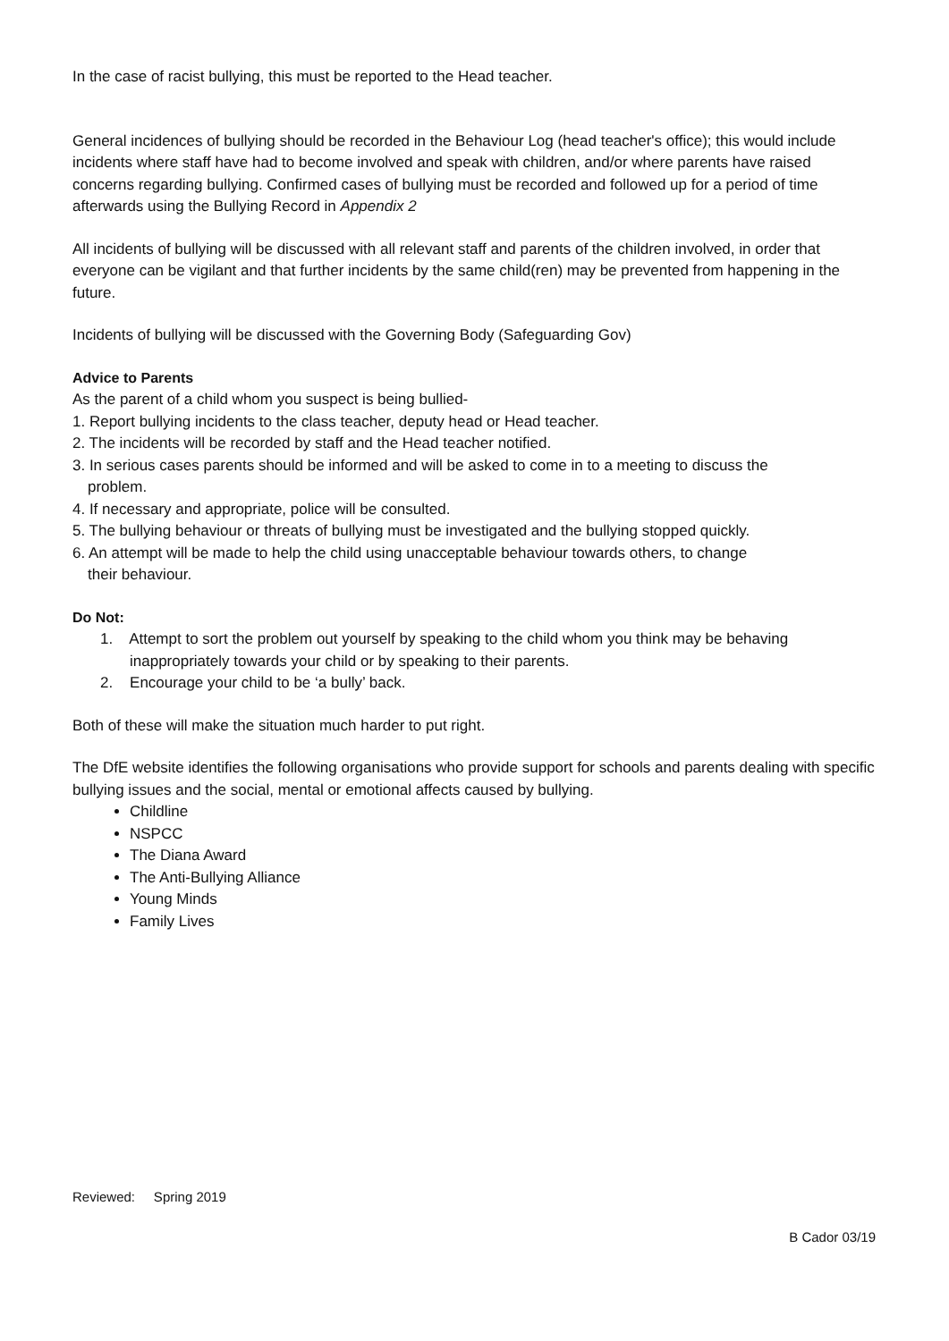In the case of racist bullying, this must be reported to the Head teacher.
General incidences of bullying should be recorded in the Behaviour Log (head teacher's office); this would include incidents where staff have had to become involved and speak with children, and/or where parents have raised concerns regarding bullying. Confirmed cases of bullying must be recorded and followed up for a period of time afterwards using the Bullying Record in Appendix 2
All incidents of bullying will be discussed with all relevant staff and parents of the children involved, in order that everyone can be vigilant and that further incidents by the same child(ren) may be prevented from happening in the future.
Incidents of bullying will be discussed with the Governing Body (Safeguarding Gov)
Advice to Parents
As the parent of a child whom you suspect is being bullied-
1. Report bullying incidents to the class teacher, deputy head or Head teacher.
2. The incidents will be recorded by staff and the Head teacher notified.
3. In serious cases parents should be informed and will be asked to come in to a meeting to discuss the
problem.
4. If necessary and appropriate, police will be consulted.
5. The bullying behaviour or threats of bullying must be investigated and the bullying stopped quickly.
6. An attempt will be made to help the child using unacceptable behaviour towards others, to change
their behaviour.
Do Not:
1. Attempt to sort the problem out yourself by speaking to the child whom you think may be behaving inappropriately towards your child or by speaking to their parents.
2. Encourage your child to be ‘a bully’ back.
Both of these will make the situation much harder to put right.
The DfE website identifies the following organisations who provide support for schools and parents dealing with specific bullying issues and the social, mental or emotional affects caused by bullying.
Childline
NSPCC
The Diana Award
The Anti-Bullying Alliance
Young Minds
Family Lives
Reviewed: Spring 2019
B Cador 03/19